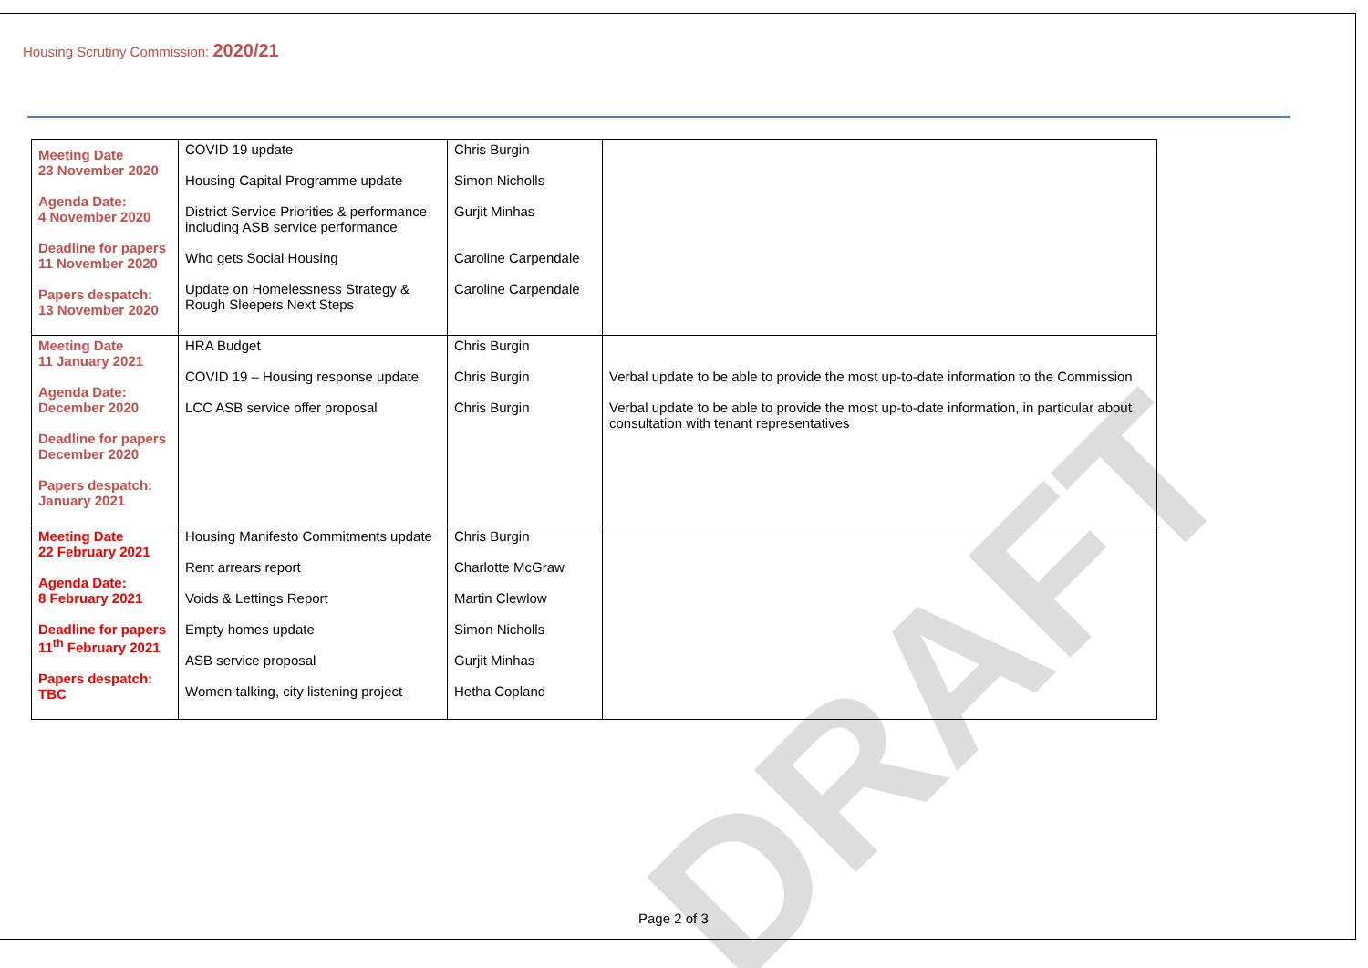DRAFT
Housing Scrutiny Commission: 2020/21
| Meeting Date 23 November 2020 Agenda Date: 4 November 2020 Deadline for papers 11 November 2020 Papers despatch: 13 November 2020 | COVID 19 update Housing Capital Programme update District Service Priorities & performance including ASB service performance Who gets Social Housing Update on Homelessness Strategy & Rough Sleepers Next Steps | Chris Burgin Simon Nicholls Gurjit Minhas Caroline Carpendale Caroline Carpendale | |
| Meeting Date 11 January 2021 Agenda Date: December 2020 Deadline for papers December 2020 Papers despatch: January 2021 | HRA Budget COVID 19 – Housing response update LCC ASB service offer proposal | Chris Burgin Chris Burgin Chris Burgin | Verbal update to be able to provide the most up-to-date information to the Commission Verbal update to be able to provide the most up-to-date information, in particular about consultation with tenant representatives |
| Meeting Date 22 February 2021 Agenda Date: 8 February 2021 Deadline for papers 11<sup>th</sup> February 2021 Papers despatch: TBC | Housing Manifesto Commitments update Rent arrears report Voids & Lettings Report Empty homes update ASB service proposal Women talking, city listening project | Chris Burgin Charlotte McGraw Martin Clewlow Simon Nicholls Gurjit Minhas Hetha Copland | |
Page 2 of 3